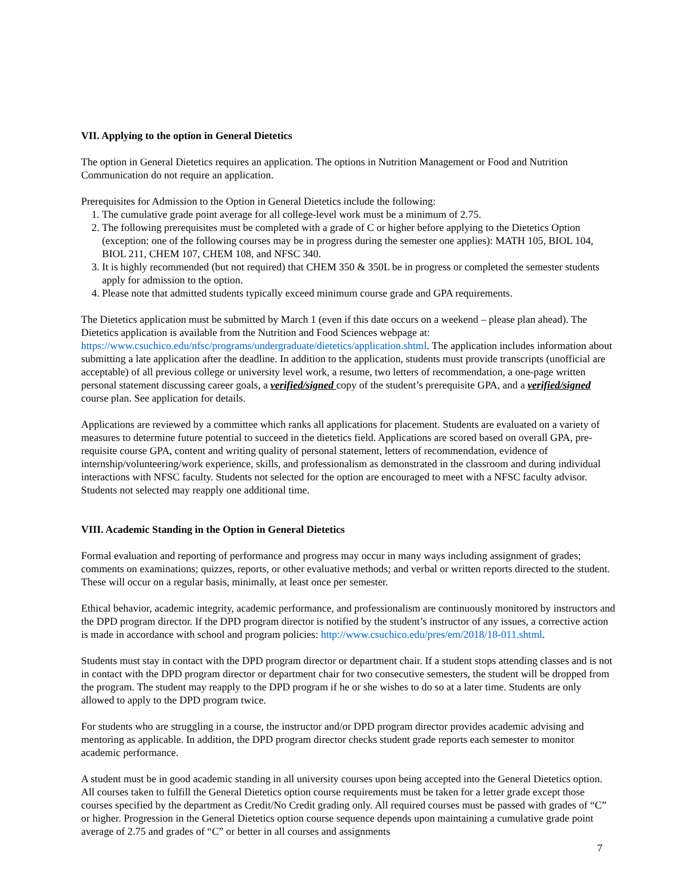VII. Applying to the option in General Dietetics
The option in General Dietetics requires an application. The options in Nutrition Management or Food and Nutrition Communication do not require an application.
Prerequisites for Admission to the Option in General Dietetics include the following:
1. The cumulative grade point average for all college-level work must be a minimum of 2.75.
2. The following prerequisites must be completed with a grade of C or higher before applying to the Dietetics Option (exception: one of the following courses may be in progress during the semester one applies): MATH 105, BIOL 104, BIOL 211, CHEM 107, CHEM 108, and NFSC 340.
3. It is highly recommended (but not required) that CHEM 350 & 350L be in progress or completed the semester students apply for admission to the option.
4. Please note that admitted students typically exceed minimum course grade and GPA requirements.
The Dietetics application must be submitted by March 1 (even if this date occurs on a weekend – please plan ahead). The Dietetics application is available from the Nutrition and Food Sciences webpage at: https://www.csuchico.edu/nfsc/programs/undergraduate/dietetics/application.shtml. The application includes information about submitting a late application after the deadline. In addition to the application, students must provide transcripts (unofficial are acceptable) of all previous college or university level work, a resume, two letters of recommendation, a one-page written personal statement discussing career goals, a verified/signed copy of the student’s prerequisite GPA, and a verified/signed course plan. See application for details.
Applications are reviewed by a committee which ranks all applications for placement. Students are evaluated on a variety of measures to determine future potential to succeed in the dietetics field. Applications are scored based on overall GPA, pre-requisite course GPA, content and writing quality of personal statement, letters of recommendation, evidence of internship/volunteering/work experience, skills, and professionalism as demonstrated in the classroom and during individual interactions with NFSC faculty. Students not selected for the option are encouraged to meet with a NFSC faculty advisor. Students not selected may reapply one additional time.
VIII. Academic Standing in the Option in General Dietetics
Formal evaluation and reporting of performance and progress may occur in many ways including assignment of grades; comments on examinations; quizzes, reports, or other evaluative methods; and verbal or written reports directed to the student. These will occur on a regular basis, minimally, at least once per semester.
Ethical behavior, academic integrity, academic performance, and professionalism are continuously monitored by instructors and the DPD program director. If the DPD program director is notified by the student’s instructor of any issues, a corrective action is made in accordance with school and program policies: http://www.csuchico.edu/pres/em/2018/18-011.shtml.
Students must stay in contact with the DPD program director or department chair. If a student stops attending classes and is not in contact with the DPD program director or department chair for two consecutive semesters, the student will be dropped from the program. The student may reapply to the DPD program if he or she wishes to do so at a later time. Students are only allowed to apply to the DPD program twice.
For students who are struggling in a course, the instructor and/or DPD program director provides academic advising and mentoring as applicable. In addition, the DPD program director checks student grade reports each semester to monitor academic performance.
A student must be in good academic standing in all university courses upon being accepted into the General Dietetics option. All courses taken to fulfill the General Dietetics option course requirements must be taken for a letter grade except those courses specified by the department as Credit/No Credit grading only. All required courses must be passed with grades of “C” or higher. Progression in the General Dietetics option course sequence depends upon maintaining a cumulative grade point average of 2.75 and grades of “C” or better in all courses and assignments
7